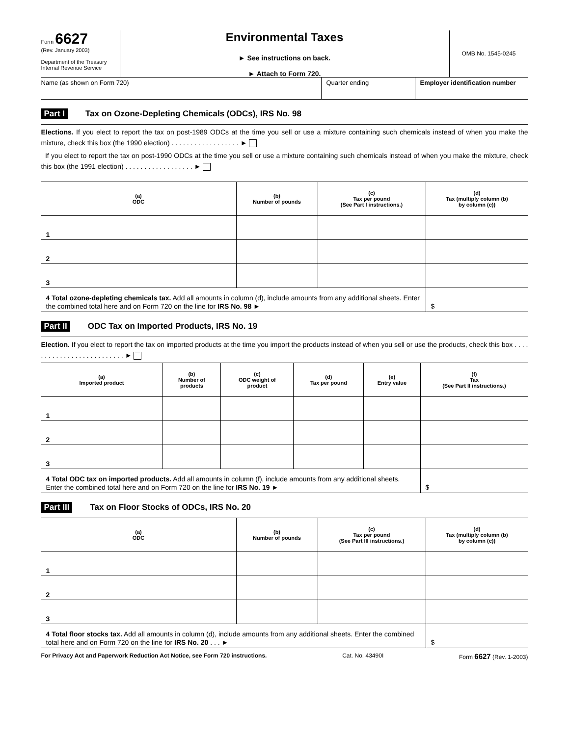Form 6627
(Rev. January 2003)
Department of the Treasury
Internal Revenue Service
Environmental Taxes
► See instructions on back.
► Attach to Form 720.
OMB No. 1545-0245
Name (as shown on Form 720) Quarter ending Employer identification number
Part I Tax on Ozone-Depleting Chemicals (ODCs), IRS No. 98
Elections. If you elect to report the tax on post-1989 ODCs at the time you sell or use a mixture containing such chemicals instead of when you make the mixture, check this box (the 1990 election) . . . . . . . . . . . . . . . . . . ►
If you elect to report the tax on post-1990 ODCs at the time you sell or use a mixture containing such chemicals instead of when you make the mixture, check this box (the 1991 election) . . . . . . . . . . . . . . . . . . ►
| (a) ODC | (b) Number of pounds | (c) Tax per pound (See Part I instructions.) | (d) Tax (multiply column (b) by column (c)) |
| --- | --- | --- | --- |
| 1 | | | |
| 2 | | | |
| 3 | | | |
| 4 Total ozone-depleting chemicals tax. Add all amounts in column (d), include amounts from any additional sheets. Enter the combined total here and on Form 720 on the line for IRS No. 98 ► | | | $ |
Part II ODC Tax on Imported Products, IRS No. 19
Election. If you elect to report the tax on imported products at the time you import the products instead of when you sell or use the products, check this box . . . . . . . . . . . . . . . . . . . . . . . . . . ►
| (a) Imported product | (b) Number of products | (c) ODC weight of product | (d) Tax per pound | (e) Entry value | (f) Tax (See Part II instructions.) |
| --- | --- | --- | --- | --- | --- |
| 1 | | | | | |
| 2 | | | | | |
| 3 | | | | | |
| 4 Total ODC tax on imported products. Add all amounts in column (f), include amounts from any additional sheets. Enter the combined total here and on Form 720 on the line for IRS No. 19 ► | | | | | $ |
Part III Tax on Floor Stocks of ODCs, IRS No. 20
| (a) ODC | (b) Number of pounds | (c) Tax per pound (See Part III instructions.) | (d) Tax (multiply column (b) by column (c)) |
| --- | --- | --- | --- |
| 1 | | | |
| 2 | | | |
| 3 | | | |
| 4 Total floor stocks tax. Add all amounts in column (d), include amounts from any additional sheets. Enter the combined total here and on Form 720 on the line for IRS No. 20 . . . ► | | | $ |
For Privacy Act and Paperwork Reduction Act Notice, see Form 720 instructions. Cat. No. 43490I Form 6627 (Rev. 1-2003)